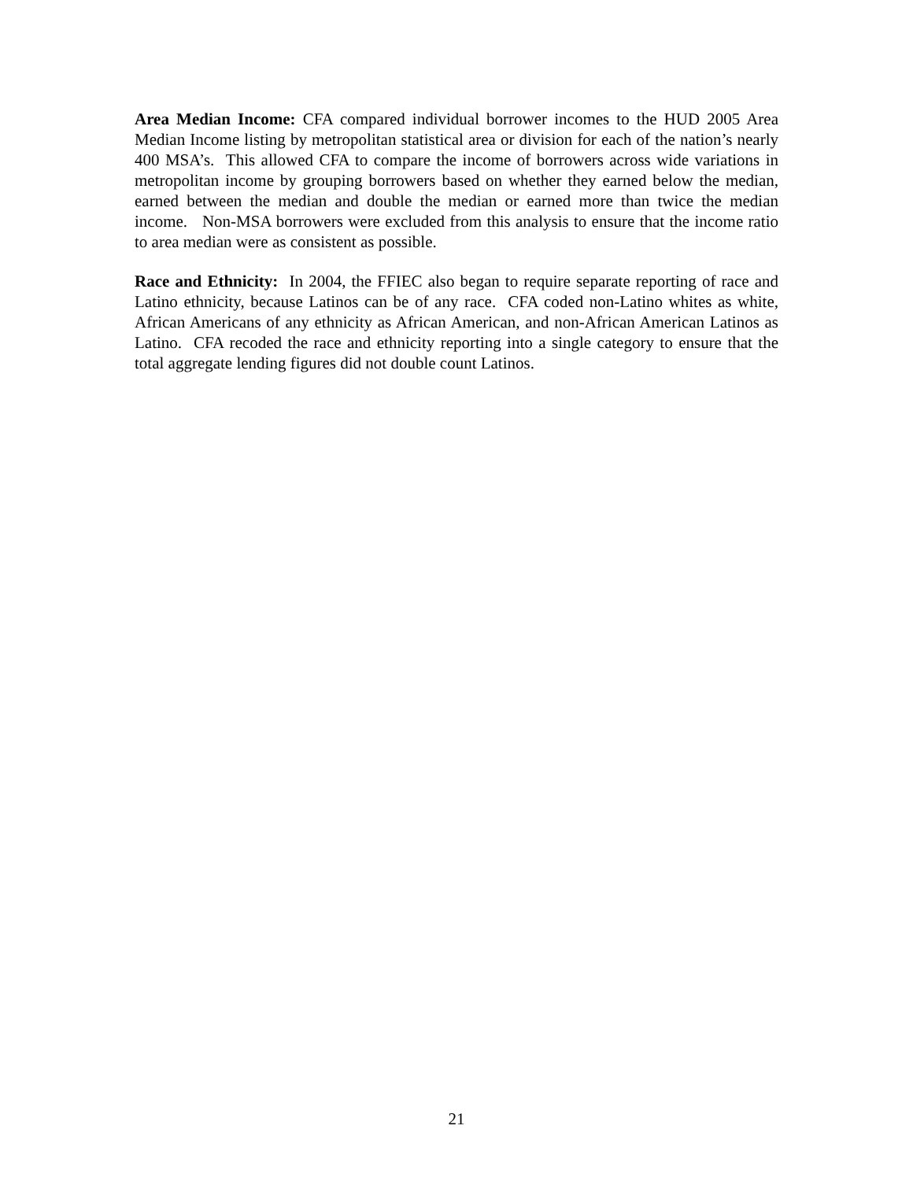Area Median Income: CFA compared individual borrower incomes to the HUD 2005 Area Median Income listing by metropolitan statistical area or division for each of the nation’s nearly 400 MSA’s. This allowed CFA to compare the income of borrowers across wide variations in metropolitan income by grouping borrowers based on whether they earned below the median, earned between the median and double the median or earned more than twice the median income. Non-MSA borrowers were excluded from this analysis to ensure that the income ratio to area median were as consistent as possible.
Race and Ethnicity: In 2004, the FFIEC also began to require separate reporting of race and Latino ethnicity, because Latinos can be of any race. CFA coded non-Latino whites as white, African Americans of any ethnicity as African American, and non-African American Latinos as Latino. CFA recoded the race and ethnicity reporting into a single category to ensure that the total aggregate lending figures did not double count Latinos.
21